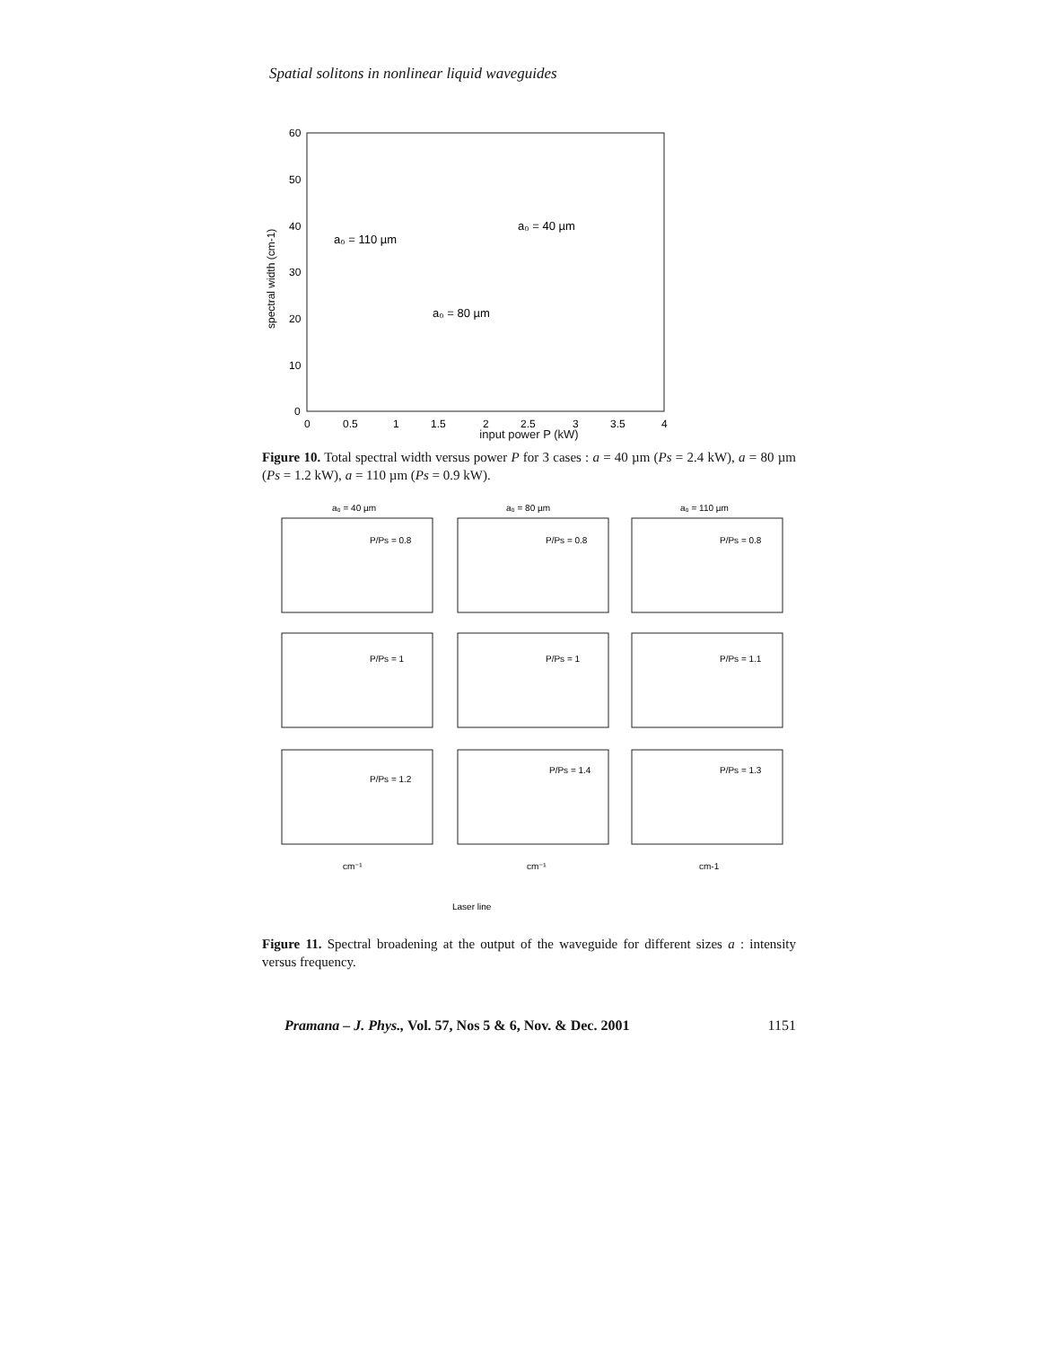Spatial solitons in nonlinear liquid waveguides
60
50
40
30
20
10
0
0
0.5
1
1.5
2
2.5
3
3.5
4
a₀ = 110 µm
a₀ = 40 µm
a₀ = 80 µm
spectral width (cm-1)
input power P (kW)
Figure 10. Total spectral width versus power P for 3 cases : a = 40 µm (Ps = 2.4 kW), a = 80 µm (Ps = 1.2 kW), a = 110 µm (Ps = 0.9 kW).
a₀ = 40 µm
a₀ = 80 µm
a₀ = 110 µm
P/Ps = 0.8
P/Ps = 0.8
P/Ps = 0.8
P/Ps = 1
P/Ps = 1
P/Ps = 1.1
P/Ps = 1.2
P/Ps = 1.4
P/Ps = 1.3
cm⁻¹
cm⁻¹
cm-1
Laser line
Figure 11. Spectral broadening at the output of the waveguide for different sizes a : intensity versus frequency.
Pramana – J. Phys., Vol. 57, Nos 5 & 6, Nov. & Dec. 2001 1151